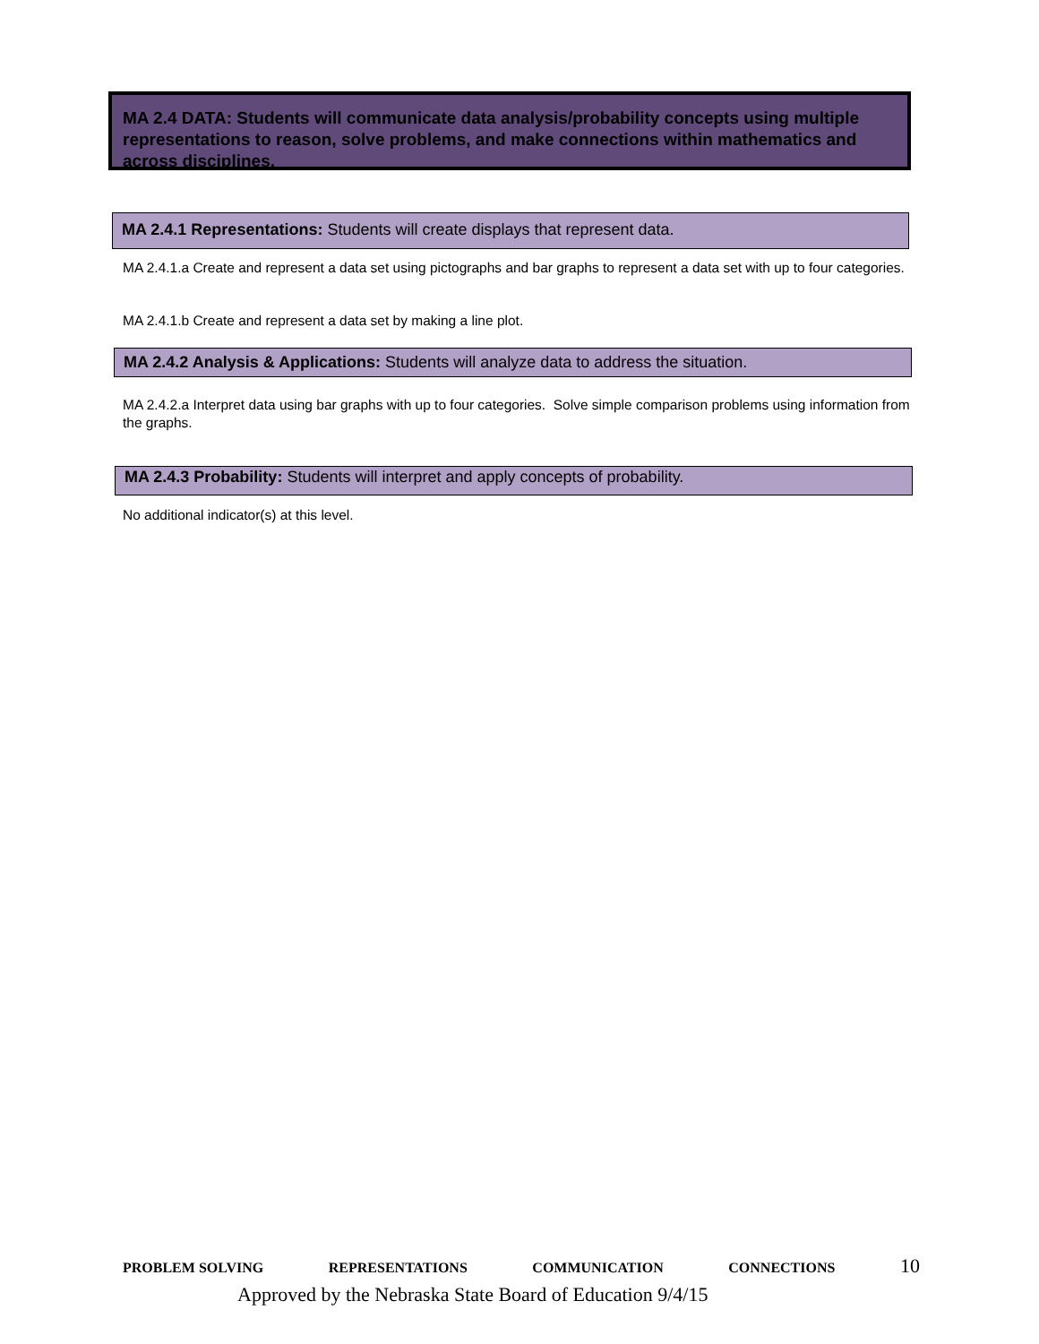MA 2.4 DATA: Students will communicate data analysis/probability concepts using multiple representations to reason, solve problems, and make connections within mathematics and across disciplines.
MA 2.4.1 Representations: Students will create displays that represent data.
MA 2.4.1.a Create and represent a data set using pictographs and bar graphs to represent a data set with up to four categories.
MA 2.4.1.b Create and represent a data set by making a line plot.
MA 2.4.2 Analysis & Applications: Students will analyze data to address the situation.
MA 2.4.2.a Interpret data using bar graphs with up to four categories. Solve simple comparison problems using information from the graphs.
MA 2.4.3 Probability: Students will interpret and apply concepts of probability.
No additional indicator(s) at this level.
PROBLEM SOLVING REPRESENTATIONS COMMUNICATION CONNECTIONS 10
Approved by the Nebraska State Board of Education 9/4/15